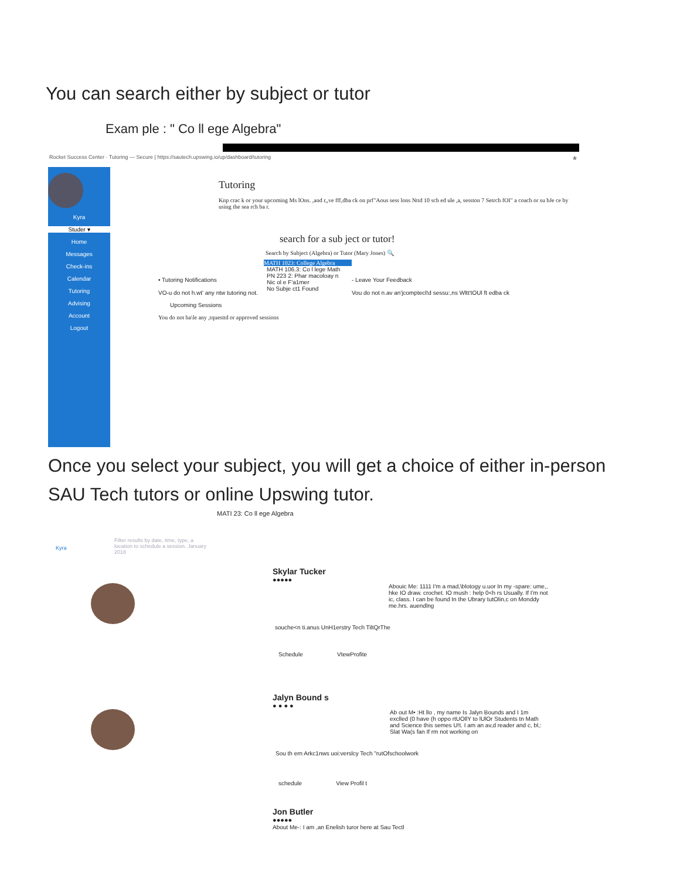You can search either by subject or tutor
Exam ple : " Co ll ege Algebra"
Rocket Success Center · Tutoring — Secure | https://sautech.upswing.io/up/dashboard/tutoring *
Kyra
Studer ▾
Home
Messages
Check-ins
Calendar
Tutoring
Advising
Account
Logout
Tutoring
Knp crac k or your upcoming Ms lOns. ,and r,,ve fff,dba ck on prf"Aous sess lons Nttd 10 sch ed ule ,a, sesston 7 Setrch fOI" a coach or su bJe ce by using the sea rch ba r.
search for a sub ject or tutor!
Search by Subject (Algebra) or Tutor (Mary Jones) 🔍
MATH 1023: College Algebra
• Tutoring Notifications
VO-u do not h.wt' any ntw tutoring not.
MATH 106.3: Co l lege Math
PN 223 2: Phar macoloay n
Nic ol e F'a1mer
No Subje ct1 Found
- Leave Your Feedback
Vou do not n.av an'jcomptecl!d sessu:,ns Wltt'tOUl ft edba ck
Upcoming Sessions
You do not ha\le any ,tquesttd or approved sessions
Once you select your subject, you will get a choice of either in-person SAU Tech tutors or online Upswing tutor.
MATI 23: Co ll ege Algebra
Filter results by date, time, type, a location to schedule a session. January 2018
Kyra
Skylar Tucker
●●●●●
Abouic Me: 1111 I'm a mad,\blotogy u.uor In my -spare: ume,, hke IO draw. crochet. IO mush : help 0<h rs Usually. If I'm not ic, class. I can be found In the Ubrary tutOlin,c on Monddy me.hrs. auendlng
souche<n ti.anus UnH1erstry Tech TiltQrThe
Schedule VtewProfite
Jalyn Bound s
● ● ● ●
Ab out M• :Ht llo , my name Is Jalyn Bounds and I 1m exclled (0 have (h oppo rtUOllY to lUlOr Students tn Math and Science this semes U!t. I am an av,d reader and c, bl,: Slat Wa(s fan If rm not working on
Sou th ern Arkc1nws uoi:verslcy Tech "rutOfschoolwork
schedule View Profil t
Jon Butler
●●●●●
About Me-: I am ,an Enelish turor here at Sau Tectl